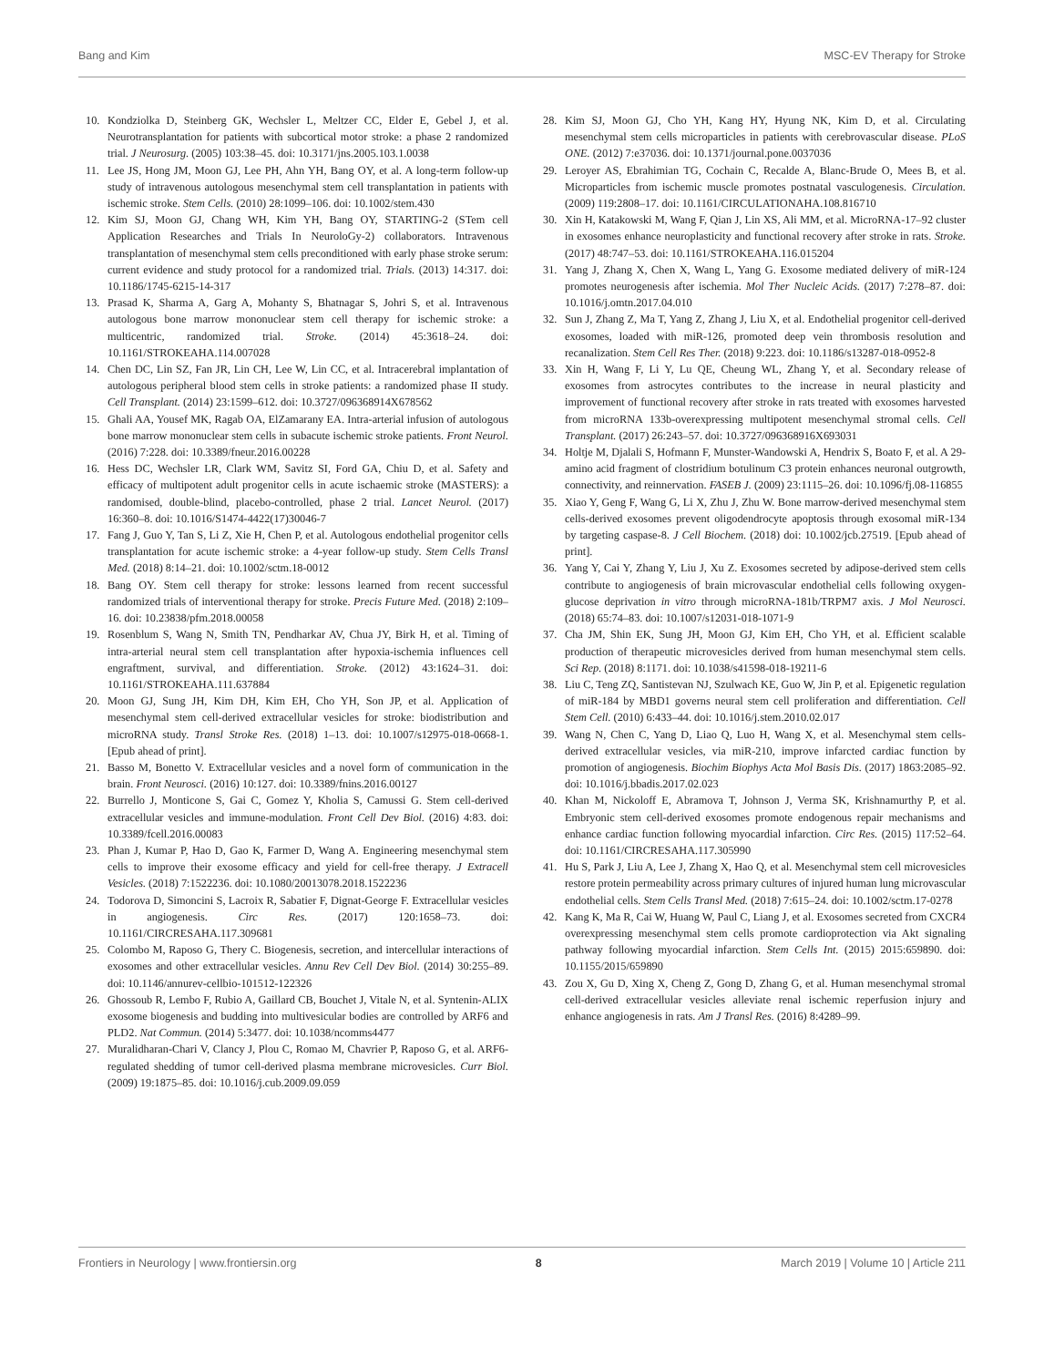Bang and Kim MSC-EV Therapy for Stroke
10. Kondziolka D, Steinberg GK, Wechsler L, Meltzer CC, Elder E, Gebel J, et al. Neurotransplantation for patients with subcortical motor stroke: a phase 2 randomized trial. J Neurosurg. (2005) 103:38–45. doi: 10.3171/jns.2005.103.1.0038
11. Lee JS, Hong JM, Moon GJ, Lee PH, Ahn YH, Bang OY, et al. A long-term follow-up study of intravenous autologous mesenchymal stem cell transplantation in patients with ischemic stroke. Stem Cells. (2010) 28:1099–106. doi: 10.1002/stem.430
12. Kim SJ, Moon GJ, Chang WH, Kim YH, Bang OY, STARTING-2 (STem cell Application Researches and Trials In NeuroloGy-2) collaborators. Intravenous transplantation of mesenchymal stem cells preconditioned with early phase stroke serum: current evidence and study protocol for a randomized trial. Trials. (2013) 14:317. doi: 10.1186/1745-6215-14-317
13. Prasad K, Sharma A, Garg A, Mohanty S, Bhatnagar S, Johri S, et al. Intravenous autologous bone marrow mononuclear stem cell therapy for ischemic stroke: a multicentric, randomized trial. Stroke. (2014) 45:3618–24. doi: 10.1161/STROKEAHA.114.007028
14. Chen DC, Lin SZ, Fan JR, Lin CH, Lee W, Lin CC, et al. Intracerebral implantation of autologous peripheral blood stem cells in stroke patients: a randomized phase II study. Cell Transplant. (2014) 23:1599–612. doi: 10.3727/096368914X678562
15. Ghali AA, Yousef MK, Ragab OA, ElZamarany EA. Intra-arterial infusion of autologous bone marrow mononuclear stem cells in subacute ischemic stroke patients. Front Neurol. (2016) 7:228. doi: 10.3389/fneur.2016.00228
16. Hess DC, Wechsler LR, Clark WM, Savitz SI, Ford GA, Chiu D, et al. Safety and efficacy of multipotent adult progenitor cells in acute ischaemic stroke (MASTERS): a randomised, double-blind, placebo-controlled, phase 2 trial. Lancet Neurol. (2017) 16:360–8. doi: 10.1016/S1474-4422(17)30046-7
17. Fang J, Guo Y, Tan S, Li Z, Xie H, Chen P, et al. Autologous endothelial progenitor cells transplantation for acute ischemic stroke: a 4-year follow-up study. Stem Cells Transl Med. (2018) 8:14–21. doi: 10.1002/sctm.18-0012
18. Bang OY. Stem cell therapy for stroke: lessons learned from recent successful randomized trials of interventional therapy for stroke. Precis Future Med. (2018) 2:109–16. doi: 10.23838/pfm.2018.00058
19. Rosenblum S, Wang N, Smith TN, Pendharkar AV, Chua JY, Birk H, et al. Timing of intra-arterial neural stem cell transplantation after hypoxia-ischemia influences cell engraftment, survival, and differentiation. Stroke. (2012) 43:1624–31. doi: 10.1161/STROKEAHA.111.637884
20. Moon GJ, Sung JH, Kim DH, Kim EH, Cho YH, Son JP, et al. Application of mesenchymal stem cell-derived extracellular vesicles for stroke: biodistribution and microRNA study. Transl Stroke Res. (2018) 1–13. doi: 10.1007/s12975-018-0668-1. [Epub ahead of print].
21. Basso M, Bonetto V. Extracellular vesicles and a novel form of communication in the brain. Front Neurosci. (2016) 10:127. doi: 10.3389/fnins.2016.00127
22. Burrello J, Monticone S, Gai C, Gomez Y, Kholia S, Camussi G. Stem cell-derived extracellular vesicles and immune-modulation. Front Cell Dev Biol. (2016) 4:83. doi: 10.3389/fcell.2016.00083
23. Phan J, Kumar P, Hao D, Gao K, Farmer D, Wang A. Engineering mesenchymal stem cells to improve their exosome efficacy and yield for cell-free therapy. J Extracell Vesicles. (2018) 7:1522236. doi: 10.1080/20013078.2018.1522236
24. Todorova D, Simoncini S, Lacroix R, Sabatier F, Dignat-George F. Extracellular vesicles in angiogenesis. Circ Res. (2017) 120:1658–73. doi: 10.1161/CIRCRESAHA.117.309681
25. Colombo M, Raposo G, Thery C. Biogenesis, secretion, and intercellular interactions of exosomes and other extracellular vesicles. Annu Rev Cell Dev Biol. (2014) 30:255–89. doi: 10.1146/annurev-cellbio-101512-122326
26. Ghossoub R, Lembo F, Rubio A, Gaillard CB, Bouchet J, Vitale N, et al. Syntenin-ALIX exosome biogenesis and budding into multivesicular bodies are controlled by ARF6 and PLD2. Nat Commun. (2014) 5:3477. doi: 10.1038/ncomms4477
27. Muralidharan-Chari V, Clancy J, Plou C, Romao M, Chavrier P, Raposo G, et al. ARF6-regulated shedding of tumor cell-derived plasma membrane microvesicles. Curr Biol. (2009) 19:1875–85. doi: 10.1016/j.cub.2009.09.059
28. Kim SJ, Moon GJ, Cho YH, Kang HY, Hyung NK, Kim D, et al. Circulating mesenchymal stem cells microparticles in patients with cerebrovascular disease. PLoS ONE. (2012) 7:e37036. doi: 10.1371/journal.pone.0037036
29. Leroyer AS, Ebrahimian TG, Cochain C, Recalde A, Blanc-Brude O, Mees B, et al. Microparticles from ischemic muscle promotes postnatal vasculogenesis. Circulation. (2009) 119:2808–17. doi: 10.1161/CIRCULATIONAHA.108.816710
30. Xin H, Katakowski M, Wang F, Qian J, Lin XS, Ali MM, et al. MicroRNA-17–92 cluster in exosomes enhance neuroplasticity and functional recovery after stroke in rats. Stroke. (2017) 48:747–53. doi: 10.1161/STROKEAHA.116.015204
31. Yang J, Zhang X, Chen X, Wang L, Yang G. Exosome mediated delivery of miR-124 promotes neurogenesis after ischemia. Mol Ther Nucleic Acids. (2017) 7:278–87. doi: 10.1016/j.omtn.2017.04.010
32. Sun J, Zhang Z, Ma T, Yang Z, Zhang J, Liu X, et al. Endothelial progenitor cell-derived exosomes, loaded with miR-126, promoted deep vein thrombosis resolution and recanalization. Stem Cell Res Ther. (2018) 9:223. doi: 10.1186/s13287-018-0952-8
33. Xin H, Wang F, Li Y, Lu QE, Cheung WL, Zhang Y, et al. Secondary release of exosomes from astrocytes contributes to the increase in neural plasticity and improvement of functional recovery after stroke in rats treated with exosomes harvested from microRNA 133b-overexpressing multipotent mesenchymal stromal cells. Cell Transplant. (2017) 26:243–57. doi: 10.3727/096368916X693031
34. Holtje M, Djalali S, Hofmann F, Munster-Wandowski A, Hendrix S, Boato F, et al. A 29-amino acid fragment of clostridium botulinum C3 protein enhances neuronal outgrowth, connectivity, and reinnervation. FASEB J. (2009) 23:1115–26. doi: 10.1096/fj.08-116855
35. Xiao Y, Geng F, Wang G, Li X, Zhu J, Zhu W. Bone marrow-derived mesenchymal stem cells-derived exosomes prevent oligodendrocyte apoptosis through exosomal miR-134 by targeting caspase-8. J Cell Biochem. (2018) doi: 10.1002/jcb.27519. [Epub ahead of print].
36. Yang Y, Cai Y, Zhang Y, Liu J, Xu Z. Exosomes secreted by adipose-derived stem cells contribute to angiogenesis of brain microvascular endothelial cells following oxygen-glucose deprivation in vitro through microRNA-181b/TRPM7 axis. J Mol Neurosci. (2018) 65:74–83. doi: 10.1007/s12031-018-1071-9
37. Cha JM, Shin EK, Sung JH, Moon GJ, Kim EH, Cho YH, et al. Efficient scalable production of therapeutic microvesicles derived from human mesenchymal stem cells. Sci Rep. (2018) 8:1171. doi: 10.1038/s41598-018-19211-6
38. Liu C, Teng ZQ, Santistevan NJ, Szulwach KE, Guo W, Jin P, et al. Epigenetic regulation of miR-184 by MBD1 governs neural stem cell proliferation and differentiation. Cell Stem Cell. (2010) 6:433–44. doi: 10.1016/j.stem.2010.02.017
39. Wang N, Chen C, Yang D, Liao Q, Luo H, Wang X, et al. Mesenchymal stem cells-derived extracellular vesicles, via miR-210, improve infarcted cardiac function by promotion of angiogenesis. Biochim Biophys Acta Mol Basis Dis. (2017) 1863:2085–92. doi: 10.1016/j.bbadis.2017.02.023
40. Khan M, Nickoloff E, Abramova T, Johnson J, Verma SK, Krishnamurthy P, et al. Embryonic stem cell-derived exosomes promote endogenous repair mechanisms and enhance cardiac function following myocardial infarction. Circ Res. (2015) 117:52–64. doi: 10.1161/CIRCRESAHA.117.305990
41. Hu S, Park J, Liu A, Lee J, Zhang X, Hao Q, et al. Mesenchymal stem cell microvesicles restore protein permeability across primary cultures of injured human lung microvascular endothelial cells. Stem Cells Transl Med. (2018) 7:615–24. doi: 10.1002/sctm.17-0278
42. Kang K, Ma R, Cai W, Huang W, Paul C, Liang J, et al. Exosomes secreted from CXCR4 overexpressing mesenchymal stem cells promote cardioprotection via Akt signaling pathway following myocardial infarction. Stem Cells Int. (2015) 2015:659890. doi: 10.1155/2015/659890
43. Zou X, Gu D, Xing X, Cheng Z, Gong D, Zhang G, et al. Human mesenchymal stromal cell-derived extracellular vesicles alleviate renal ischemic reperfusion injury and enhance angiogenesis in rats. Am J Transl Res. (2016) 8:4289–99.
Frontiers in Neurology | www.frontiersin.org 8 March 2019 | Volume 10 | Article 211